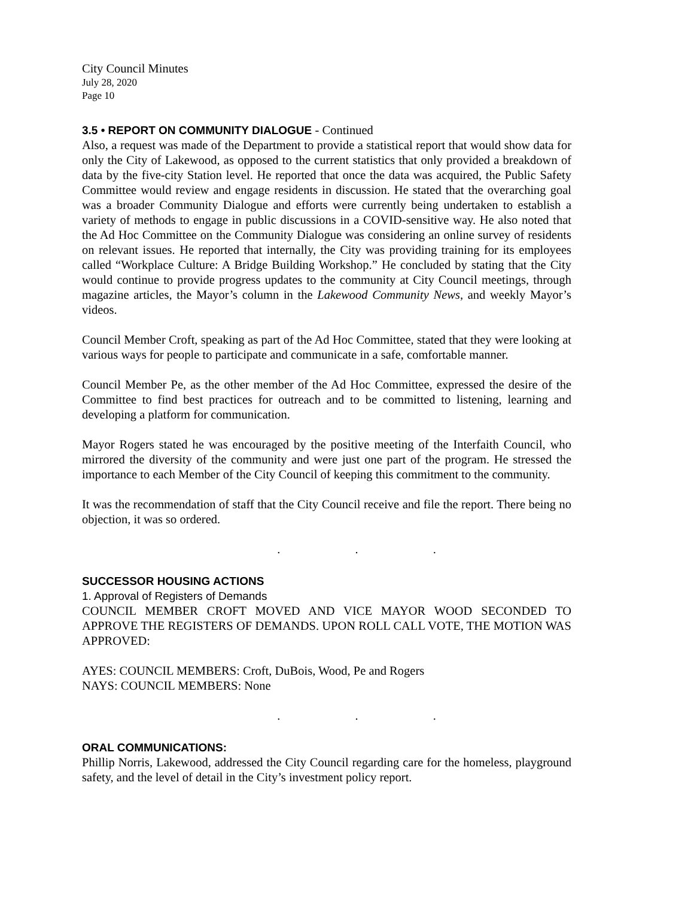City Council Minutes
July 28, 2020
Page 10
3.5 • REPORT ON COMMUNITY DIALOGUE - Continued
Also, a request was made of the Department to provide a statistical report that would show data for only the City of Lakewood, as opposed to the current statistics that only provided a breakdown of data by the five-city Station level. He reported that once the data was acquired, the Public Safety Committee would review and engage residents in discussion. He stated that the overarching goal was a broader Community Dialogue and efforts were currently being undertaken to establish a variety of methods to engage in public discussions in a COVID-sensitive way. He also noted that the Ad Hoc Committee on the Community Dialogue was considering an online survey of residents on relevant issues. He reported that internally, the City was providing training for its employees called “Workplace Culture: A Bridge Building Workshop.” He concluded by stating that the City would continue to provide progress updates to the community at City Council meetings, through magazine articles, the Mayor’s column in the Lakewood Community News, and weekly Mayor’s videos.
Council Member Croft, speaking as part of the Ad Hoc Committee, stated that they were looking at various ways for people to participate and communicate in a safe, comfortable manner.
Council Member Pe, as the other member of the Ad Hoc Committee, expressed the desire of the Committee to find best practices for outreach and to be committed to listening, learning and developing a platform for communication.
Mayor Rogers stated he was encouraged by the positive meeting of the Interfaith Council, who mirrored the diversity of the community and were just one part of the program. He stressed the importance to each Member of the City Council of keeping this commitment to the community.
It was the recommendation of staff that the City Council receive and file the report. There being no objection, it was so ordered.
. . .
SUCCESSOR HOUSING ACTIONS
1. Approval of Registers of Demands
COUNCIL MEMBER CROFT MOVED AND VICE MAYOR WOOD SECONDED TO APPROVE THE REGISTERS OF DEMANDS. UPON ROLL CALL VOTE, THE MOTION WAS APPROVED:
AYES: COUNCIL MEMBERS: Croft, DuBois, Wood, Pe and Rogers
NAYS: COUNCIL MEMBERS: None
. . .
ORAL COMMUNICATIONS:
Phillip Norris, Lakewood, addressed the City Council regarding care for the homeless, playground safety, and the level of detail in the City’s investment policy report.